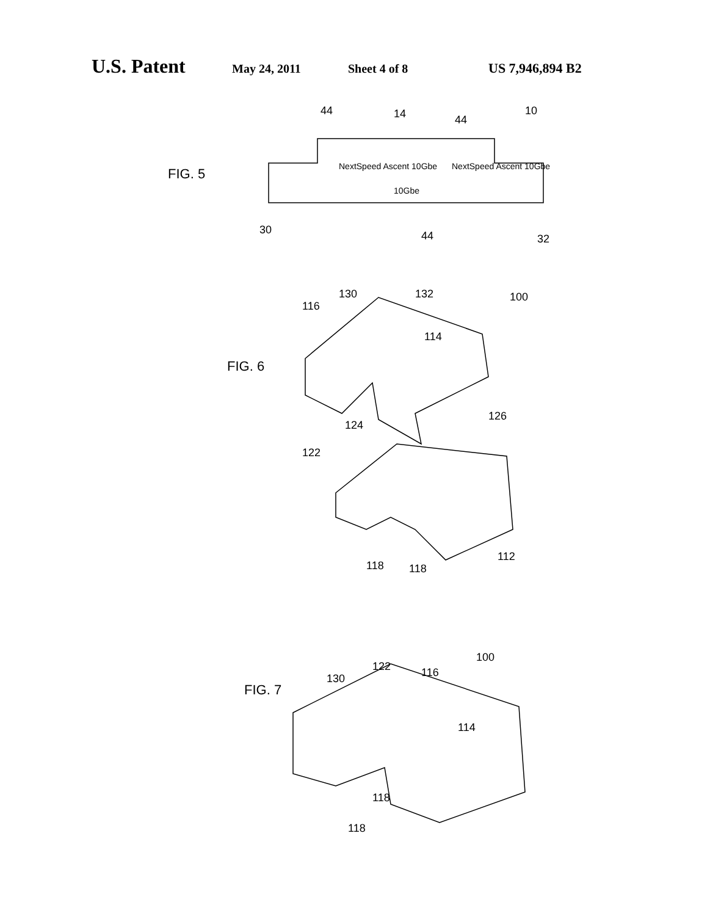U.S. Patent May 24, 2011 Sheet 4 of 8 US 7,946,894 B2
FIG. 5
NextSpeed Ascent 10Gbe
10Gbe
NextSpeed Ascent 10Gbe
44
14
44
10
30
44
32
FIG. 6
130
132
100
116
114
124
126
122
118
118
112
FIG. 7
130
122
116
100
114
118
118